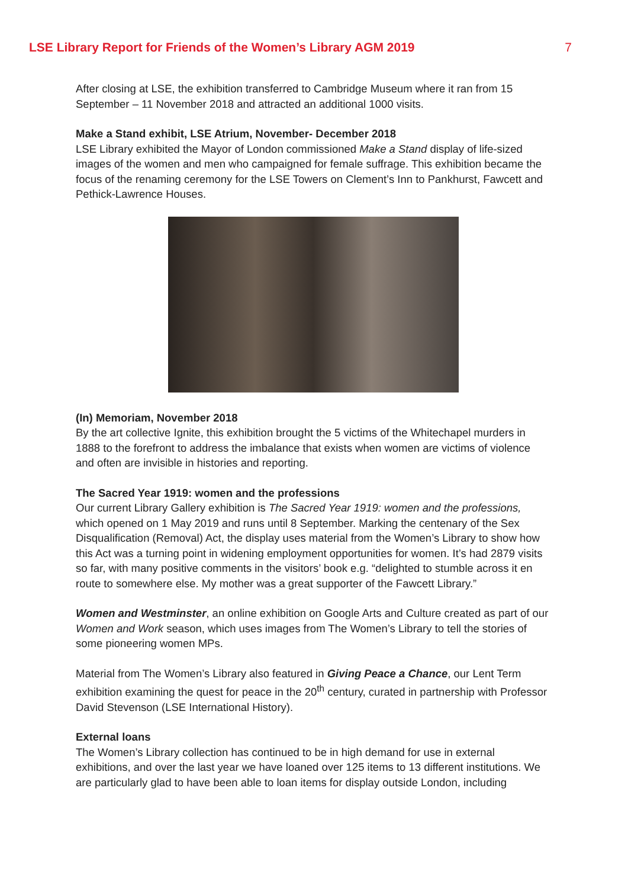LSE Library Report for Friends of the Women’s Library AGM 2019 7
After closing at LSE, the exhibition transferred to Cambridge Museum where it ran from 15 September – 11 November 2018 and attracted an additional 1000 visits.
Make a Stand exhibit, LSE Atrium, November- December 2018
LSE Library exhibited the Mayor of London commissioned Make a Stand display of life-sized images of the women and men who campaigned for female suffrage. This exhibition became the focus of the renaming ceremony for the LSE Towers on Clement’s Inn to Pankhurst, Fawcett and Pethick-Lawrence Houses.
(In) Memoriam, November 2018
By the art collective Ignite, this exhibition brought the 5 victims of the Whitechapel murders in 1888 to the forefront to address the imbalance that exists when women are victims of violence and often are invisible in histories and reporting.
The Sacred Year 1919: women and the professions
Our current Library Gallery exhibition is The Sacred Year 1919: women and the professions, which opened on 1 May 2019 and runs until 8 September. Marking the centenary of the Sex Disqualification (Removal) Act, the display uses material from the Women’s Library to show how this Act was a turning point in widening employment opportunities for women. It’s had 2879 visits so far, with many positive comments in the visitors’ book e.g. “delighted to stumble across it en route to somewhere else. My mother was a great supporter of the Fawcett Library.”
Women and Westminster, an online exhibition on Google Arts and Culture created as part of our Women and Work season, which uses images from The Women’s Library to tell the stories of some pioneering women MPs.
Material from The Women’s Library also featured in Giving Peace a Chance, our Lent Term exhibition examining the quest for peace in the 20<sup>th</sup> century, curated in partnership with Professor David Stevenson (LSE International History).
External loans
The Women’s Library collection has continued to be in high demand for use in external exhibitions, and over the last year we have loaned over 125 items to 13 different institutions. We are particularly glad to have been able to loan items for display outside London, including